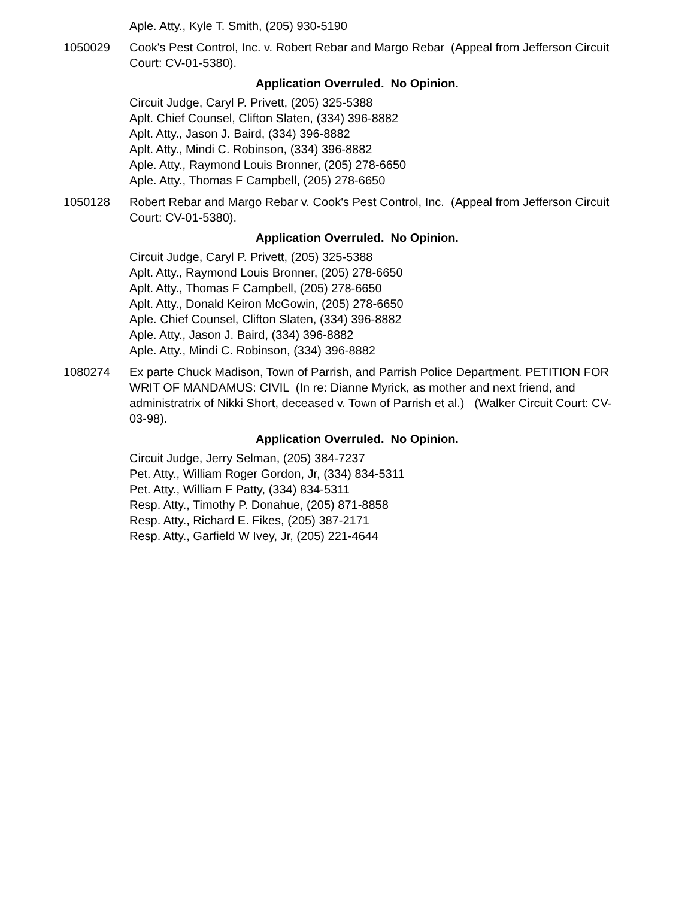Aple. Atty., Kyle T. Smith, (205) 930-5190
1050029 Cook's Pest Control, Inc. v. Robert Rebar and Margo Rebar (Appeal from Jefferson Circuit Court: CV-01-5380).
Application Overruled. No Opinion.
Circuit Judge, Caryl P. Privett, (205) 325-5388
Aplt. Chief Counsel, Clifton Slaten, (334) 396-8882
Aplt. Atty., Jason J. Baird, (334) 396-8882
Aplt. Atty., Mindi C. Robinson, (334) 396-8882
Aple. Atty., Raymond Louis Bronner, (205) 278-6650
Aple. Atty., Thomas F Campbell, (205) 278-6650
1050128 Robert Rebar and Margo Rebar v. Cook's Pest Control, Inc. (Appeal from Jefferson Circuit Court: CV-01-5380).
Application Overruled. No Opinion.
Circuit Judge, Caryl P. Privett, (205) 325-5388
Aplt. Atty., Raymond Louis Bronner, (205) 278-6650
Aplt. Atty., Thomas F Campbell, (205) 278-6650
Aplt. Atty., Donald Keiron McGowin, (205) 278-6650
Aple. Chief Counsel, Clifton Slaten, (334) 396-8882
Aple. Atty., Jason J. Baird, (334) 396-8882
Aple. Atty., Mindi C. Robinson, (334) 396-8882
1080274 Ex parte Chuck Madison, Town of Parrish, and Parrish Police Department. PETITION FOR WRIT OF MANDAMUS: CIVIL (In re: Dianne Myrick, as mother and next friend, and administratrix of Nikki Short, deceased v. Town of Parrish et al.) (Walker Circuit Court: CV-03-98).
Application Overruled. No Opinion.
Circuit Judge, Jerry Selman, (205) 384-7237
Pet. Atty., William Roger Gordon, Jr, (334) 834-5311
Pet. Atty., William F Patty, (334) 834-5311
Resp. Atty., Timothy P. Donahue, (205) 871-8858
Resp. Atty., Richard E. Fikes, (205) 387-2171
Resp. Atty., Garfield W Ivey, Jr, (205) 221-4644